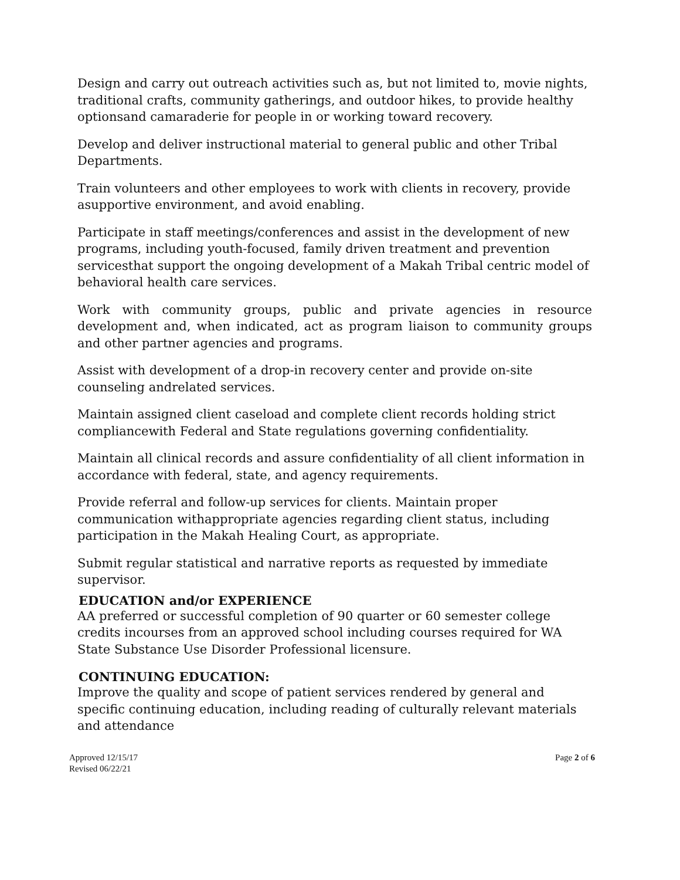Design and carry out outreach activities such as, but not limited to, movie nights, traditional crafts, community gatherings, and outdoor hikes, to provide healthy optionsand camaraderie for people in or working toward recovery.
Develop and deliver instructional material to general public and other Tribal Departments.
Train volunteers and other employees to work with clients in recovery, provide asupportive environment, and avoid enabling.
Participate in staff meetings/conferences and assist in the development of new programs, including youth-focused, family driven treatment and prevention servicesthat support the ongoing development of a Makah Tribal centric model of behavioral health care services.
Work with community groups, public and private agencies in resource development and, when indicated, act as program liaison to community groups and other partner agencies and programs.
Assist with development of a drop-in recovery center and provide on-site counseling andrelated services.
Maintain assigned client caseload and complete client records holding strict compliancewith Federal and State regulations governing confidentiality.
Maintain all clinical records and assure confidentiality of all client information in accordance with federal, state, and agency requirements.
Provide referral and follow-up services for clients. Maintain proper communication withappropriate agencies regarding client status, including participation in the Makah Healing Court, as appropriate.
Submit regular statistical and narrative reports as requested by immediate supervisor.
EDUCATION and/or EXPERIENCE
AA preferred or successful completion of 90 quarter or 60 semester college credits incourses from an approved school including courses required for WA State Substance Use Disorder Professional licensure.
CONTINUING EDUCATION:
Improve the quality and scope of patient services rendered by general and specific continuing education, including reading of culturally relevant materials and attendance
Approved 12/15/17
Revised 06/22/21
Page 2 of 6